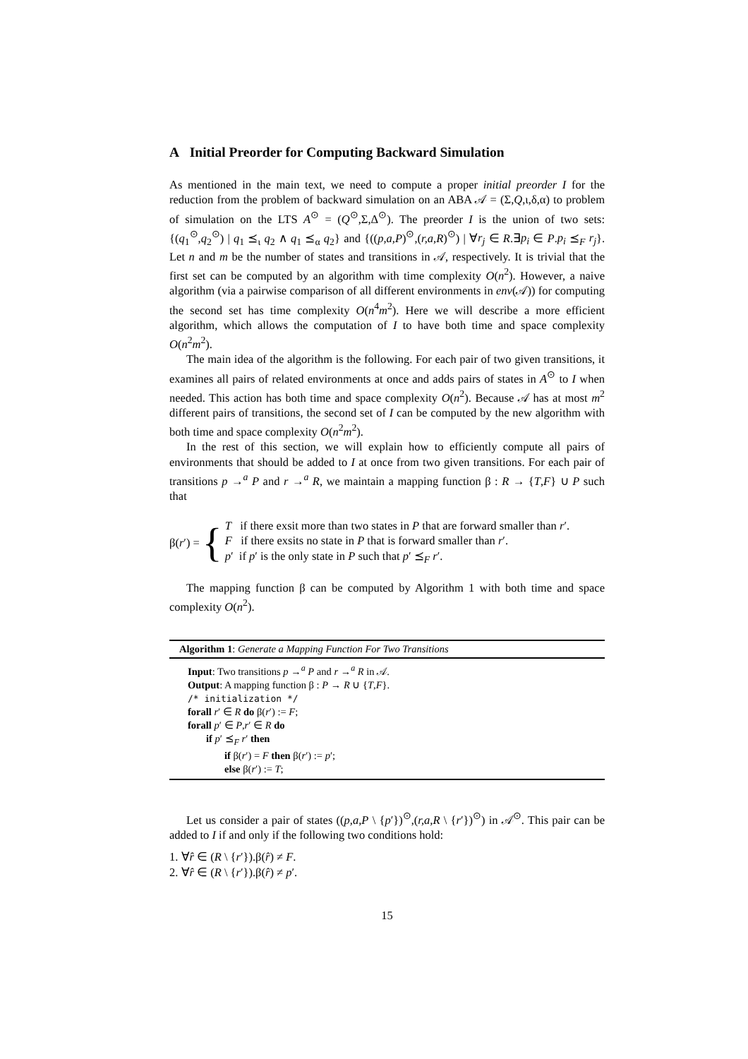A Initial Preorder for Computing Backward Simulation
As mentioned in the main text, we need to compute a proper initial preorder I for the reduction from the problem of backward simulation on an ABA 𝒜 = (Σ,Q,ι,δ,α) to problem of simulation on the LTS A<sup>⊙</sup> = (Q<sup>⊙</sup>,Σ,Δ<sup>⊙</sup>). The preorder I is the union of two sets: {(q<sub>1</sub><sup>⊙</sup>,q<sub>2</sub><sup>⊙</sup>) | q<sub>1</sub> ⪯<sub>ι</sub> q<sub>2</sub> ∧ q<sub>1</sub> ⪯<sub>α</sub> q<sub>2</sub>} and {((p,a,P)<sup>⊙</sup>,(r,a,R)<sup>⊙</sup>) | ∀r<sub>j</sub> ∈ R.∃p<sub>i</sub> ∈ P.p<sub>i</sub> ⪯<sub>F</sub> r<sub>j</sub>}. Let n and m be the number of states and transitions in 𝒜, respectively. It is trivial that the first set can be computed by an algorithm with time complexity O(n<sup>2</sup>). However, a naive algorithm (via a pairwise comparison of all different environments in env(𝒜)) for computing the second set has time complexity O(n<sup>4</sup>m<sup>2</sup>). Here we will describe a more efficient algorithm, which allows the computation of I to have both time and space complexity O(n<sup>2</sup>m<sup>2</sup>).
The main idea of the algorithm is the following. For each pair of two given transitions, it examines all pairs of related environments at once and adds pairs of states in A<sup>⊙</sup> to I when needed. This action has both time and space complexity O(n<sup>2</sup>). Because 𝒜 has at most m<sup>2</sup> different pairs of transitions, the second set of I can be computed by the new algorithm with both time and space complexity O(n<sup>2</sup>m<sup>2</sup>).
In the rest of this section, we will explain how to efficiently compute all pairs of environments that should be added to I at once from two given transitions. For each pair of transitions p →<sup>a</sup> P and r →<sup>a</sup> R, we maintain a mapping function β : R → {T,F} ∪ P such that
β(r′) = {
T if there exsit more than two states in P that are forward smaller than r′.
F if there exsits no state in P that is forward smaller than r′.
p′ if p′ is the only state in P such that p′ ⪯<sub>F</sub> r′.
The mapping function β can be computed by Algorithm 1 with both time and space complexity O(n<sup>2</sup>).
Algorithm 1: Generate a Mapping Function For Two Transitions
Input: Two transitions p →<sup>a</sup> P and r →<sup>a</sup> R in 𝒜.
Output: A mapping function β : P → R ∪ {T,F}.
/* initialization */
forall r′ ∈ R do β(r′) := F;
forall p′ ∈ P,r′ ∈ R do
if p′ ⪯<sub>F</sub> r′ then
if β(r′) = F then β(r′) := p′;
else β(r′) := T;
Let us consider a pair of states ((p,a,P \ {p′})<sup>⊙</sup>,(r,a,R \ {r′})<sup>⊙</sup>) in 𝒜<sup>⊙</sup>. This pair can be added to I if and only if the following two conditions hold:
1. ∀r̂ ∈ (R \ {r′}).β(r̂) ≠ F.
2. ∀r̂ ∈ (R \ {r′}).β(r̂) ≠ p′.
15